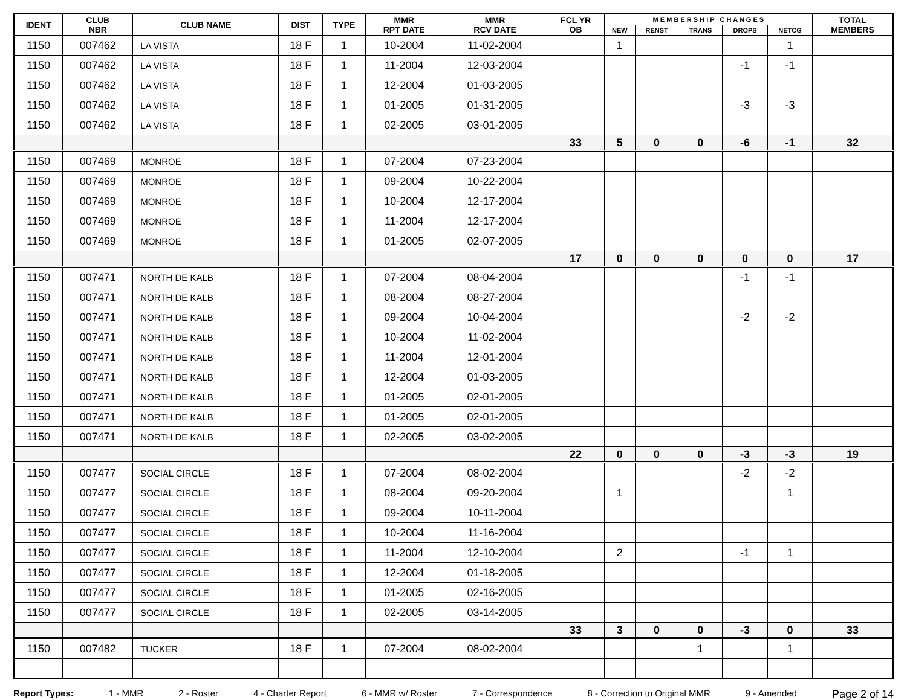| IDENT | CLUB NBR | CLUB NAME | DIST | TYPE | MMR RPT DATE | MMR RCV DATE | FCL YR OB | M E M B E R S H I P C H A N G E S | | | | | TOTAL MEMBERS |
| --- | --- | --- | --- | --- | --- | --- | --- | --- | --- | --- | --- | --- | --- |
| | | | | | | | | NEW | RENST | TRANS | DROPS | NETCG | |
| 1150 | 007462 | LA VISTA | 18 F | 1 | 10-2004 | 11-02-2004 | | 1 | | | | 1 | |
| 1150 | 007462 | LA VISTA | 18 F | 1 | 11-2004 | 12-03-2004 | | | | | -1 | -1 | |
| 1150 | 007462 | LA VISTA | 18 F | 1 | 12-2004 | 01-03-2005 | | | | | | | |
| 1150 | 007462 | LA VISTA | 18 F | 1 | 01-2005 | 01-31-2005 | | | | | -3 | -3 | |
| 1150 | 007462 | LA VISTA | 18 F | 1 | 02-2005 | 03-01-2005 | | | | | | | |
| | | | | | | | 33 | 5 | 0 | 0 | -6 | -1 | 32 |
| 1150 | 007469 | MONROE | 18 F | 1 | 07-2004 | 07-23-2004 | | | | | | | |
| 1150 | 007469 | MONROE | 18 F | 1 | 09-2004 | 10-22-2004 | | | | | | | |
| 1150 | 007469 | MONROE | 18 F | 1 | 10-2004 | 12-17-2004 | | | | | | | |
| 1150 | 007469 | MONROE | 18 F | 1 | 11-2004 | 12-17-2004 | | | | | | | |
| 1150 | 007469 | MONROE | 18 F | 1 | 01-2005 | 02-07-2005 | | | | | | | |
| | | | | | | | 17 | 0 | 0 | 0 | 0 | 0 | 17 |
| 1150 | 007471 | NORTH DE KALB | 18 F | 1 | 07-2004 | 08-04-2004 | | | | | -1 | -1 | |
| 1150 | 007471 | NORTH DE KALB | 18 F | 1 | 08-2004 | 08-27-2004 | | | | | | | |
| 1150 | 007471 | NORTH DE KALB | 18 F | 1 | 09-2004 | 10-04-2004 | | | | | -2 | -2 | |
| 1150 | 007471 | NORTH DE KALB | 18 F | 1 | 10-2004 | 11-02-2004 | | | | | | | |
| 1150 | 007471 | NORTH DE KALB | 18 F | 1 | 11-2004 | 12-01-2004 | | | | | | | |
| 1150 | 007471 | NORTH DE KALB | 18 F | 1 | 12-2004 | 01-03-2005 | | | | | | | |
| 1150 | 007471 | NORTH DE KALB | 18 F | 1 | 01-2005 | 02-01-2005 | | | | | | | |
| 1150 | 007471 | NORTH DE KALB | 18 F | 1 | 01-2005 | 02-01-2005 | | | | | | | |
| 1150 | 007471 | NORTH DE KALB | 18 F | 1 | 02-2005 | 03-02-2005 | | | | | | | |
| | | | | | | | 22 | 0 | 0 | 0 | -3 | -3 | 19 |
| 1150 | 007477 | SOCIAL CIRCLE | 18 F | 1 | 07-2004 | 08-02-2004 | | | | | -2 | -2 | |
| 1150 | 007477 | SOCIAL CIRCLE | 18 F | 1 | 08-2004 | 09-20-2004 | | 1 | | | | 1 | |
| 1150 | 007477 | SOCIAL CIRCLE | 18 F | 1 | 09-2004 | 10-11-2004 | | | | | | | |
| 1150 | 007477 | SOCIAL CIRCLE | 18 F | 1 | 10-2004 | 11-16-2004 | | | | | | | |
| 1150 | 007477 | SOCIAL CIRCLE | 18 F | 1 | 11-2004 | 12-10-2004 | | 2 | | | -1 | 1 | |
| 1150 | 007477 | SOCIAL CIRCLE | 18 F | 1 | 12-2004 | 01-18-2005 | | | | | | | |
| 1150 | 007477 | SOCIAL CIRCLE | 18 F | 1 | 01-2005 | 02-16-2005 | | | | | | | |
| 1150 | 007477 | SOCIAL CIRCLE | 18 F | 1 | 02-2005 | 03-14-2005 | | | | | | | |
| | | | | | | | 33 | 3 | 0 | 0 | -3 | 0 | 33 |
| 1150 | 007482 | TUCKER | 18 F | 1 | 07-2004 | 08-02-2004 | | | | 1 | | 1 | |
Report Types: 1 - MMR 2 - Roster 4 - Charter Report 6 - MMR w/ Roster 7 - Correspondence 8 - Correction to Original MMR 9 - Amended Page 2 of 14